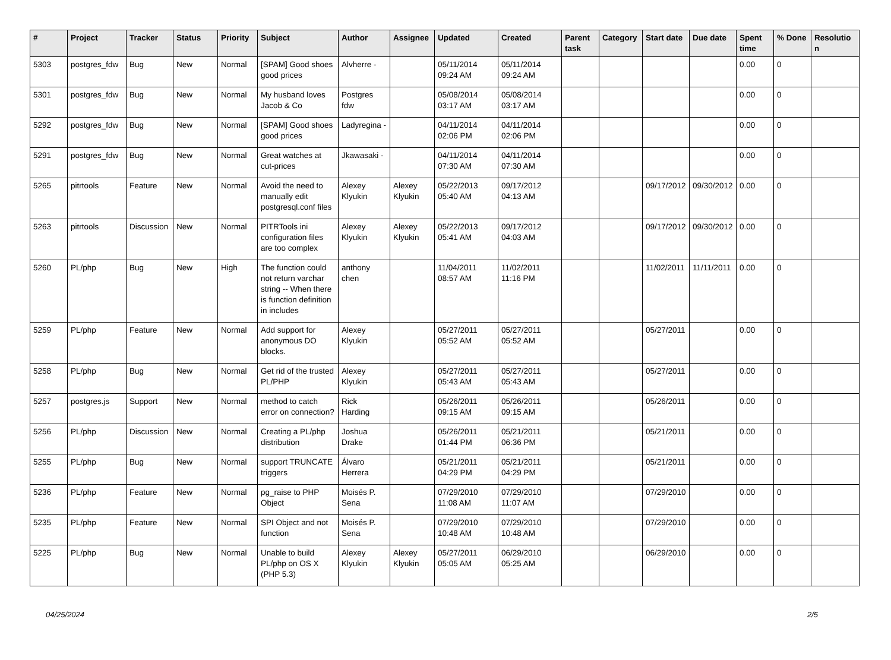| # | Project | Tracker | Status | Priority | Subject | Author | Assignee | Updated | Created | Parent task | Category | Start date | Due date | Spent time | % Done | Resolutio n |
| --- | --- | --- | --- | --- | --- | --- | --- | --- | --- | --- | --- | --- | --- | --- | --- | --- |
| 5303 | postgres_fdw | Bug | New | Normal | [SPAM] Good shoes good prices | Alvherre - | | 05/11/2014 09:24 AM | 05/11/2014 09:24 AM | | | | | 0.00 | 0 | |
| 5301 | postgres_fdw | Bug | New | Normal | My husband loves Jacob & Co | Postgres fdw | | 05/08/2014 03:17 AM | 05/08/2014 03:17 AM | | | | | 0.00 | 0 | |
| 5292 | postgres_fdw | Bug | New | Normal | [SPAM] Good shoes good prices | Ladyregina - | | 04/11/2014 02:06 PM | 04/11/2014 02:06 PM | | | | | 0.00 | 0 | |
| 5291 | postgres_fdw | Bug | New | Normal | Great watches at cut-prices | Jkawasaki - | | 04/11/2014 07:30 AM | 04/11/2014 07:30 AM | | | | | 0.00 | 0 | |
| 5265 | pitrtools | Feature | New | Normal | Avoid the need to manually edit postgresql.conf files | Alexey Klyukin | Alexey Klyukin | 05/22/2013 05:40 AM | 09/17/2012 04:13 AM | | | 09/17/2012 | 09/30/2012 | 0.00 | 0 | |
| 5263 | pitrtools | Discussion | New | Normal | PITRTools ini configuration files are too complex | Alexey Klyukin | Alexey Klyukin | 05/22/2013 05:41 AM | 09/17/2012 04:03 AM | | | 09/17/2012 | 09/30/2012 | 0.00 | 0 | |
| 5260 | PL/php | Bug | New | High | The function could not return varchar string -- When there is function definition in includes | anthony chen | | 11/04/2011 08:57 AM | 11/02/2011 11:16 PM | | | 11/02/2011 | 11/11/2011 | 0.00 | 0 | |
| 5259 | PL/php | Feature | New | Normal | Add support for anonymous DO blocks. | Alexey Klyukin | | 05/27/2011 05:52 AM | 05/27/2011 05:52 AM | | | 05/27/2011 | | 0.00 | 0 | |
| 5258 | PL/php | Bug | New | Normal | Get rid of the trusted PL/PHP | Alexey Klyukin | | 05/27/2011 05:43 AM | 05/27/2011 05:43 AM | | | 05/27/2011 | | 0.00 | 0 | |
| 5257 | postgres.js | Support | New | Normal | method to catch error on connection? | Rick Harding | | 05/26/2011 09:15 AM | 05/26/2011 09:15 AM | | | 05/26/2011 | | 0.00 | 0 | |
| 5256 | PL/php | Discussion | New | Normal | Creating a PL/php distribution | Joshua Drake | | 05/26/2011 01:44 PM | 05/21/2011 06:36 PM | | | 05/21/2011 | | 0.00 | 0 | |
| 5255 | PL/php | Bug | New | Normal | support TRUNCATE triggers | Álvaro Herrera | | 05/21/2011 04:29 PM | 05/21/2011 04:29 PM | | | 05/21/2011 | | 0.00 | 0 | |
| 5236 | PL/php | Feature | New | Normal | pg_raise to PHP Object | Moisés P. Sena | | 07/29/2010 11:08 AM | 07/29/2010 11:07 AM | | | 07/29/2010 | | 0.00 | 0 | |
| 5235 | PL/php | Feature | New | Normal | SPI Object and not function | Moisés P. Sena | | 07/29/2010 10:48 AM | 07/29/2010 10:48 AM | | | 07/29/2010 | | 0.00 | 0 | |
| 5225 | PL/php | Bug | New | Normal | Unable to build PL/php on OS X (PHP 5.3) | Alexey Klyukin | Alexey Klyukin | 05/27/2011 05:05 AM | 06/29/2010 05:25 AM | | | 06/29/2010 | | 0.00 | 0 | |
04/25/2024 2/5